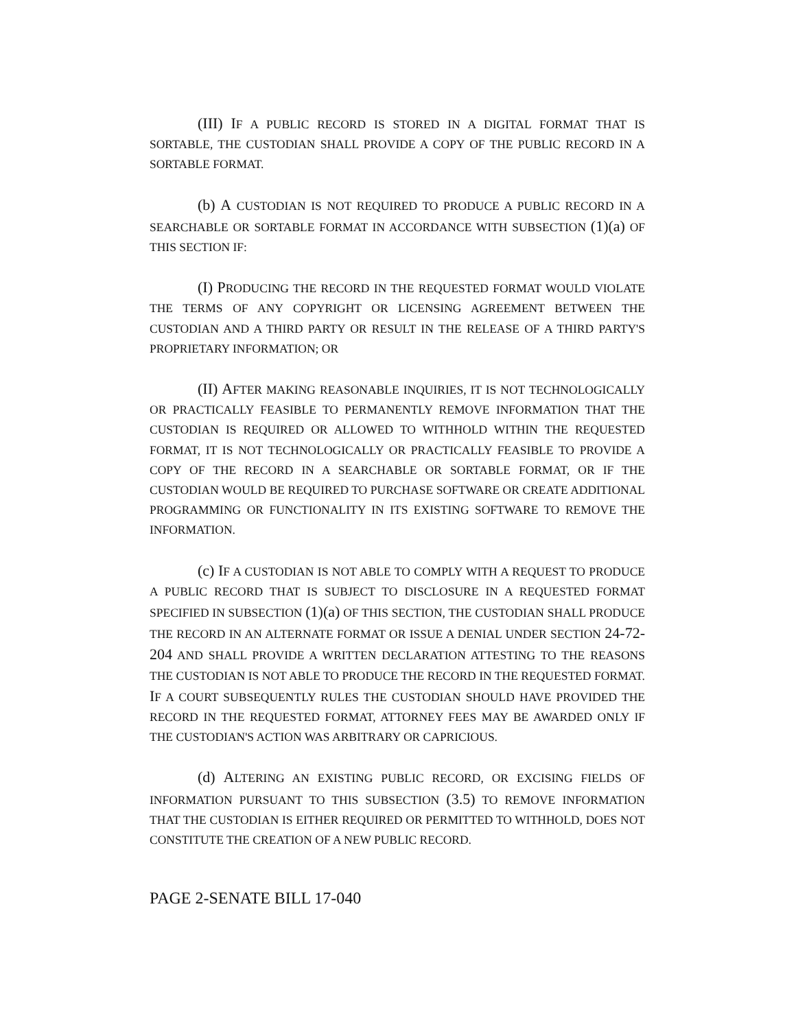(III) IF A PUBLIC RECORD IS STORED IN A DIGITAL FORMAT THAT IS SORTABLE, THE CUSTODIAN SHALL PROVIDE A COPY OF THE PUBLIC RECORD IN A SORTABLE FORMAT.
(b) A CUSTODIAN IS NOT REQUIRED TO PRODUCE A PUBLIC RECORD IN A SEARCHABLE OR SORTABLE FORMAT IN ACCORDANCE WITH SUBSECTION (1)(a) OF THIS SECTION IF:
(I) PRODUCING THE RECORD IN THE REQUESTED FORMAT WOULD VIOLATE THE TERMS OF ANY COPYRIGHT OR LICENSING AGREEMENT BETWEEN THE CUSTODIAN AND A THIRD PARTY OR RESULT IN THE RELEASE OF A THIRD PARTY'S PROPRIETARY INFORMATION; OR
(II) AFTER MAKING REASONABLE INQUIRIES, IT IS NOT TECHNOLOGICALLY OR PRACTICALLY FEASIBLE TO PERMANENTLY REMOVE INFORMATION THAT THE CUSTODIAN IS REQUIRED OR ALLOWED TO WITHHOLD WITHIN THE REQUESTED FORMAT, IT IS NOT TECHNOLOGICALLY OR PRACTICALLY FEASIBLE TO PROVIDE A COPY OF THE RECORD IN A SEARCHABLE OR SORTABLE FORMAT, OR IF THE CUSTODIAN WOULD BE REQUIRED TO PURCHASE SOFTWARE OR CREATE ADDITIONAL PROGRAMMING OR FUNCTIONALITY IN ITS EXISTING SOFTWARE TO REMOVE THE INFORMATION.
(c) IF A CUSTODIAN IS NOT ABLE TO COMPLY WITH A REQUEST TO PRODUCE A PUBLIC RECORD THAT IS SUBJECT TO DISCLOSURE IN A REQUESTED FORMAT SPECIFIED IN SUBSECTION (1)(a) OF THIS SECTION, THE CUSTODIAN SHALL PRODUCE THE RECORD IN AN ALTERNATE FORMAT OR ISSUE A DENIAL UNDER SECTION 24-72-204 AND SHALL PROVIDE A WRITTEN DECLARATION ATTESTING TO THE REASONS THE CUSTODIAN IS NOT ABLE TO PRODUCE THE RECORD IN THE REQUESTED FORMAT. IF A COURT SUBSEQUENTLY RULES THE CUSTODIAN SHOULD HAVE PROVIDED THE RECORD IN THE REQUESTED FORMAT, ATTORNEY FEES MAY BE AWARDED ONLY IF THE CUSTODIAN'S ACTION WAS ARBITRARY OR CAPRICIOUS.
(d) ALTERING AN EXISTING PUBLIC RECORD, OR EXCISING FIELDS OF INFORMATION PURSUANT TO THIS SUBSECTION (3.5) TO REMOVE INFORMATION THAT THE CUSTODIAN IS EITHER REQUIRED OR PERMITTED TO WITHHOLD, DOES NOT CONSTITUTE THE CREATION OF A NEW PUBLIC RECORD.
PAGE 2-SENATE BILL 17-040